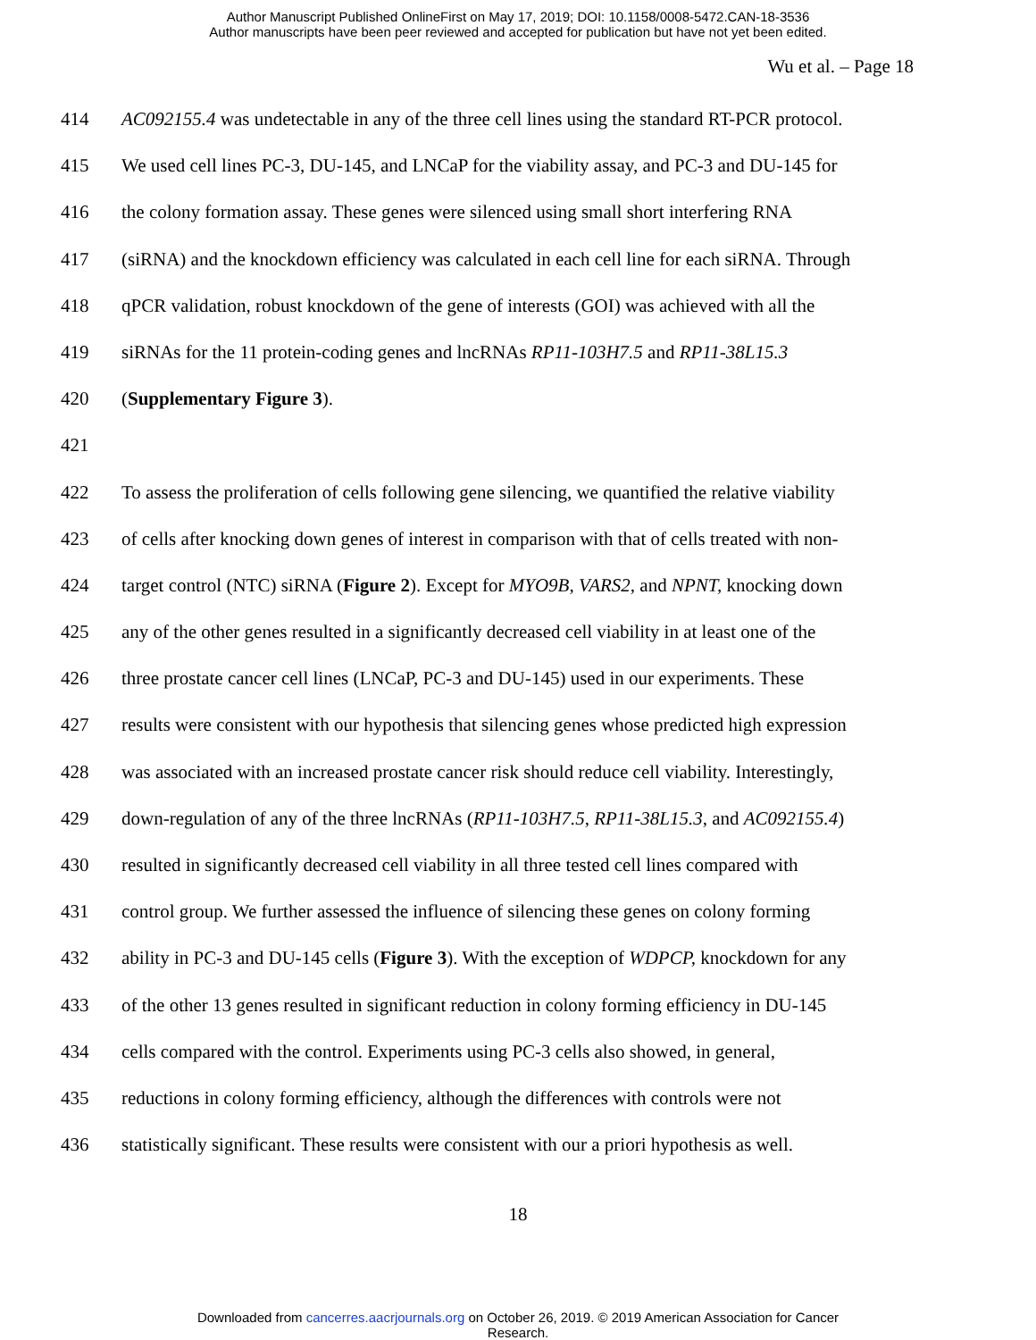Author Manuscript Published OnlineFirst on May 17, 2019; DOI: 10.1158/0008-5472.CAN-18-3536
Author manuscripts have been peer reviewed and accepted for publication but have not yet been edited.
Wu et al. – Page 18
414 AC092155.4 was undetectable in any of the three cell lines using the standard RT-PCR protocol.
415 We used cell lines PC-3, DU-145, and LNCaP for the viability assay, and PC-3 and DU-145 for
416 the colony formation assay. These genes were silenced using small short interfering RNA
417 (siRNA) and the knockdown efficiency was calculated in each cell line for each siRNA. Through
418 qPCR validation, robust knockdown of the gene of interests (GOI) was achieved with all the
419 siRNAs for the 11 protein-coding genes and lncRNAs RP11-103H7.5 and RP11-38L15.3
420 (Supplementary Figure 3).
421
422 To assess the proliferation of cells following gene silencing, we quantified the relative viability
423 of cells after knocking down genes of interest in comparison with that of cells treated with non-
424 target control (NTC) siRNA (Figure 2). Except for MYO9B, VARS2, and NPNT, knocking down
425 any of the other genes resulted in a significantly decreased cell viability in at least one of the
426 three prostate cancer cell lines (LNCaP, PC-3 and DU-145) used in our experiments. These
427 results were consistent with our hypothesis that silencing genes whose predicted high expression
428 was associated with an increased prostate cancer risk should reduce cell viability. Interestingly,
429 down-regulation of any of the three lncRNAs (RP11-103H7.5, RP11-38L15.3, and AC092155.4)
430 resulted in significantly decreased cell viability in all three tested cell lines compared with
431 control group. We further assessed the influence of silencing these genes on colony forming
432 ability in PC-3 and DU-145 cells (Figure 3). With the exception of WDPCP, knockdown for any
433 of the other 13 genes resulted in significant reduction in colony forming efficiency in DU-145
434 cells compared with the control. Experiments using PC-3 cells also showed, in general,
435 reductions in colony forming efficiency, although the differences with controls were not
436 statistically significant. These results were consistent with our a priori hypothesis as well.
18
Downloaded from cancerres.aacrjournals.org on October 26, 2019. © 2019 American Association for Cancer
Research.